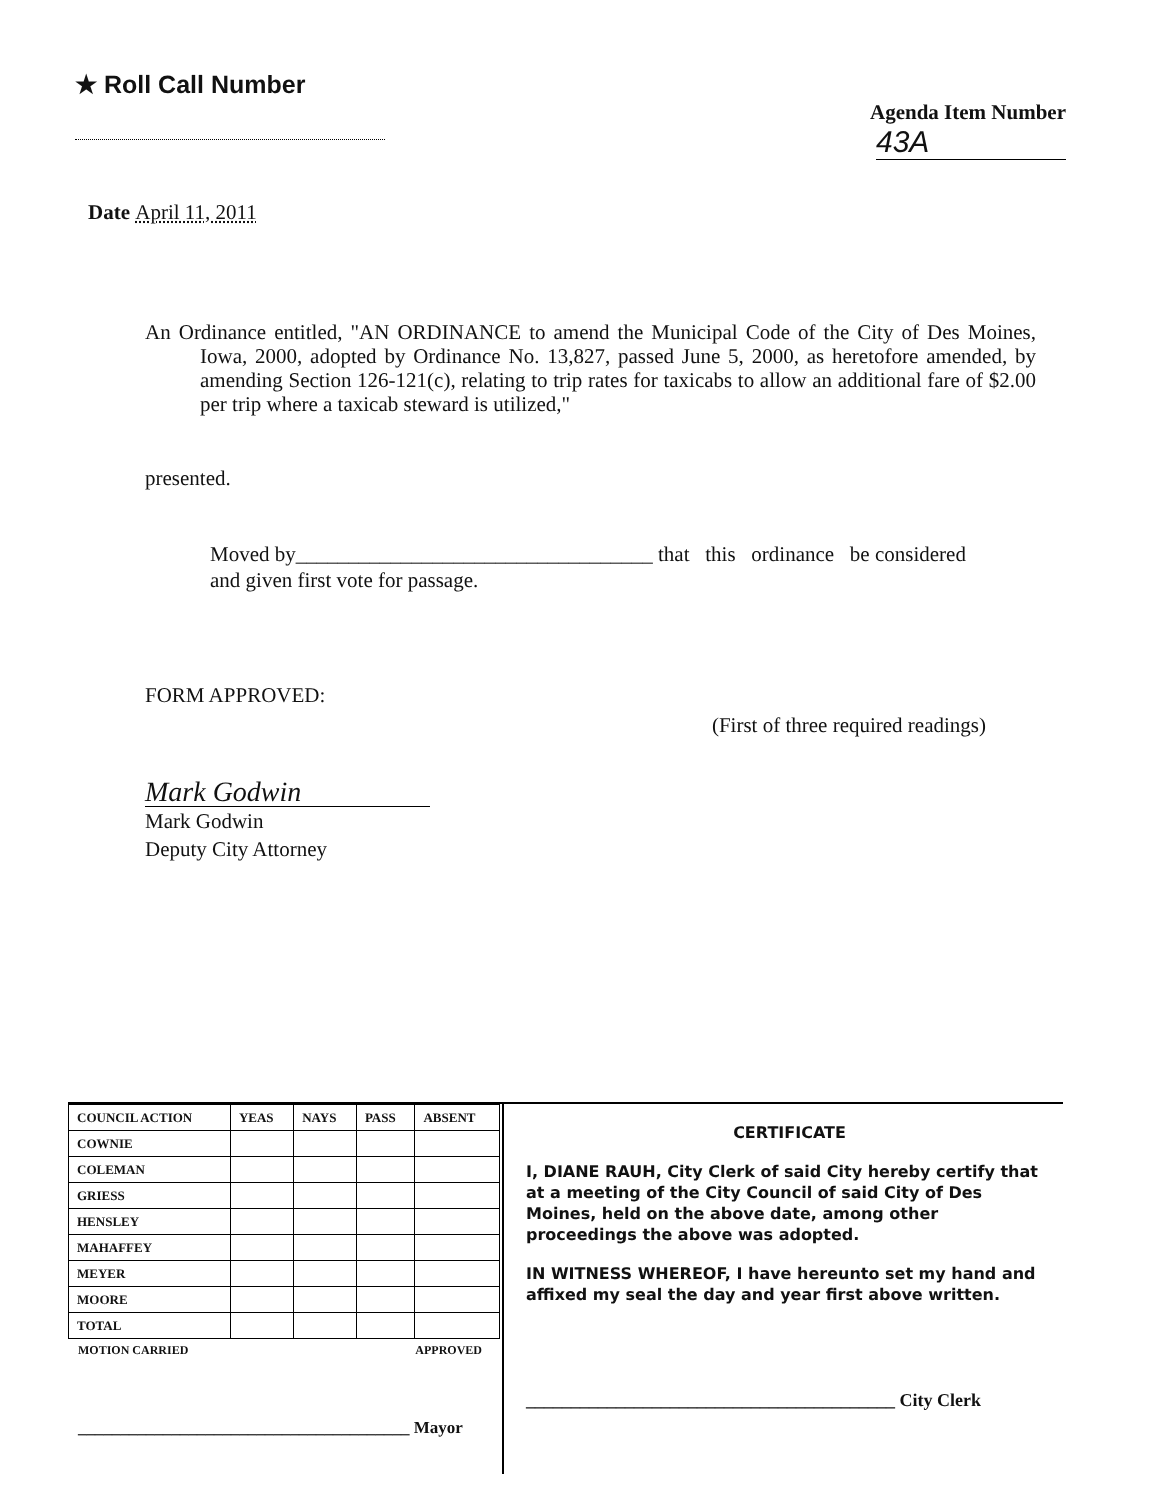★ Roll Call Number
Agenda Item Number
43A
Date April 11, 2011
An Ordinance entitled, "AN ORDINANCE to amend the Municipal Code of the City of Des Moines, Iowa, 2000, adopted by Ordinance No. 13,827, passed June 5, 2000, as heretofore amended, by amending Section 126-121(c), relating to trip rates for taxicabs to allow an additional fare of $2.00 per trip where a taxicab steward is utilized,"
presented.
Moved by__________________________________ that this ordinance be considered and given first vote for passage.
FORM APPROVED: (First of three required readings)
Mark Godwin
Mark Godwin
Deputy City Attorney
| COUNCIL ACTION | YEAS | NAYS | PASS | ABSENT |
| --- | --- | --- | --- | --- |
| COWNIE | | | | |
| COLEMAN | | | | |
| GRIESS | | | | |
| HENSLEY | | | | |
| MAHAFFEY | | | | |
| MEYER | | | | |
| MOORE | | | | |
| TOTAL | | | | |
MOTION CARRIED APPROVED
_______________________________________ Mayor
CERTIFICATE
I, DIANE RAUH, City Clerk of said City hereby certify that at a meeting of the City Council of said City of Des Moines, held on the above date, among other proceedings the above was adopted.
IN WITNESS WHEREOF, I have hereunto set my hand and affixed my seal the day and year first above written.
_________________________________________ City Clerk